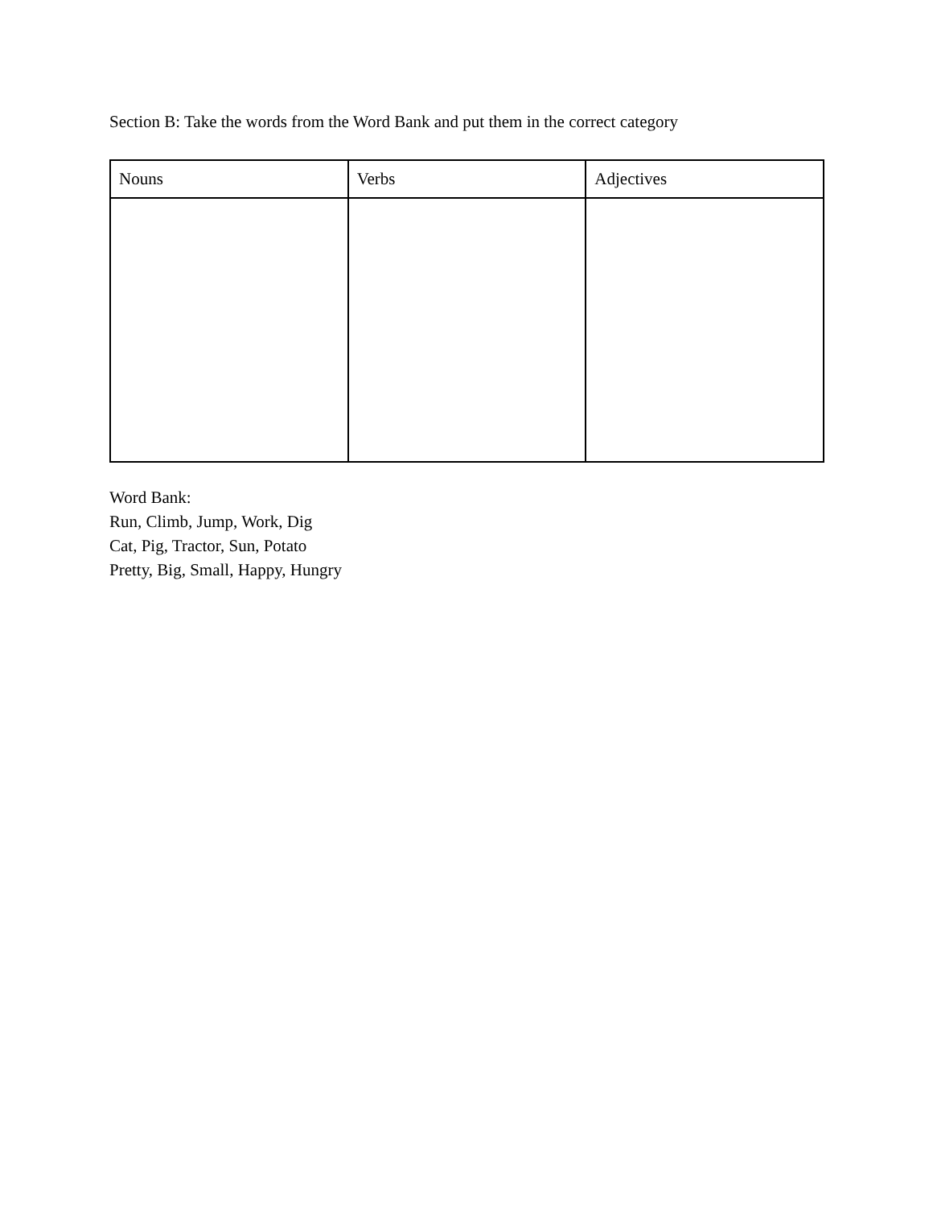Section B: Take the words from the Word Bank and put them in the correct category
| Nouns | Verbs | Adjectives |
| --- | --- | --- |
Word Bank:
Run, Climb, Jump, Work, Dig
Cat, Pig, Tractor, Sun, Potato
Pretty, Big, Small, Happy, Hungry